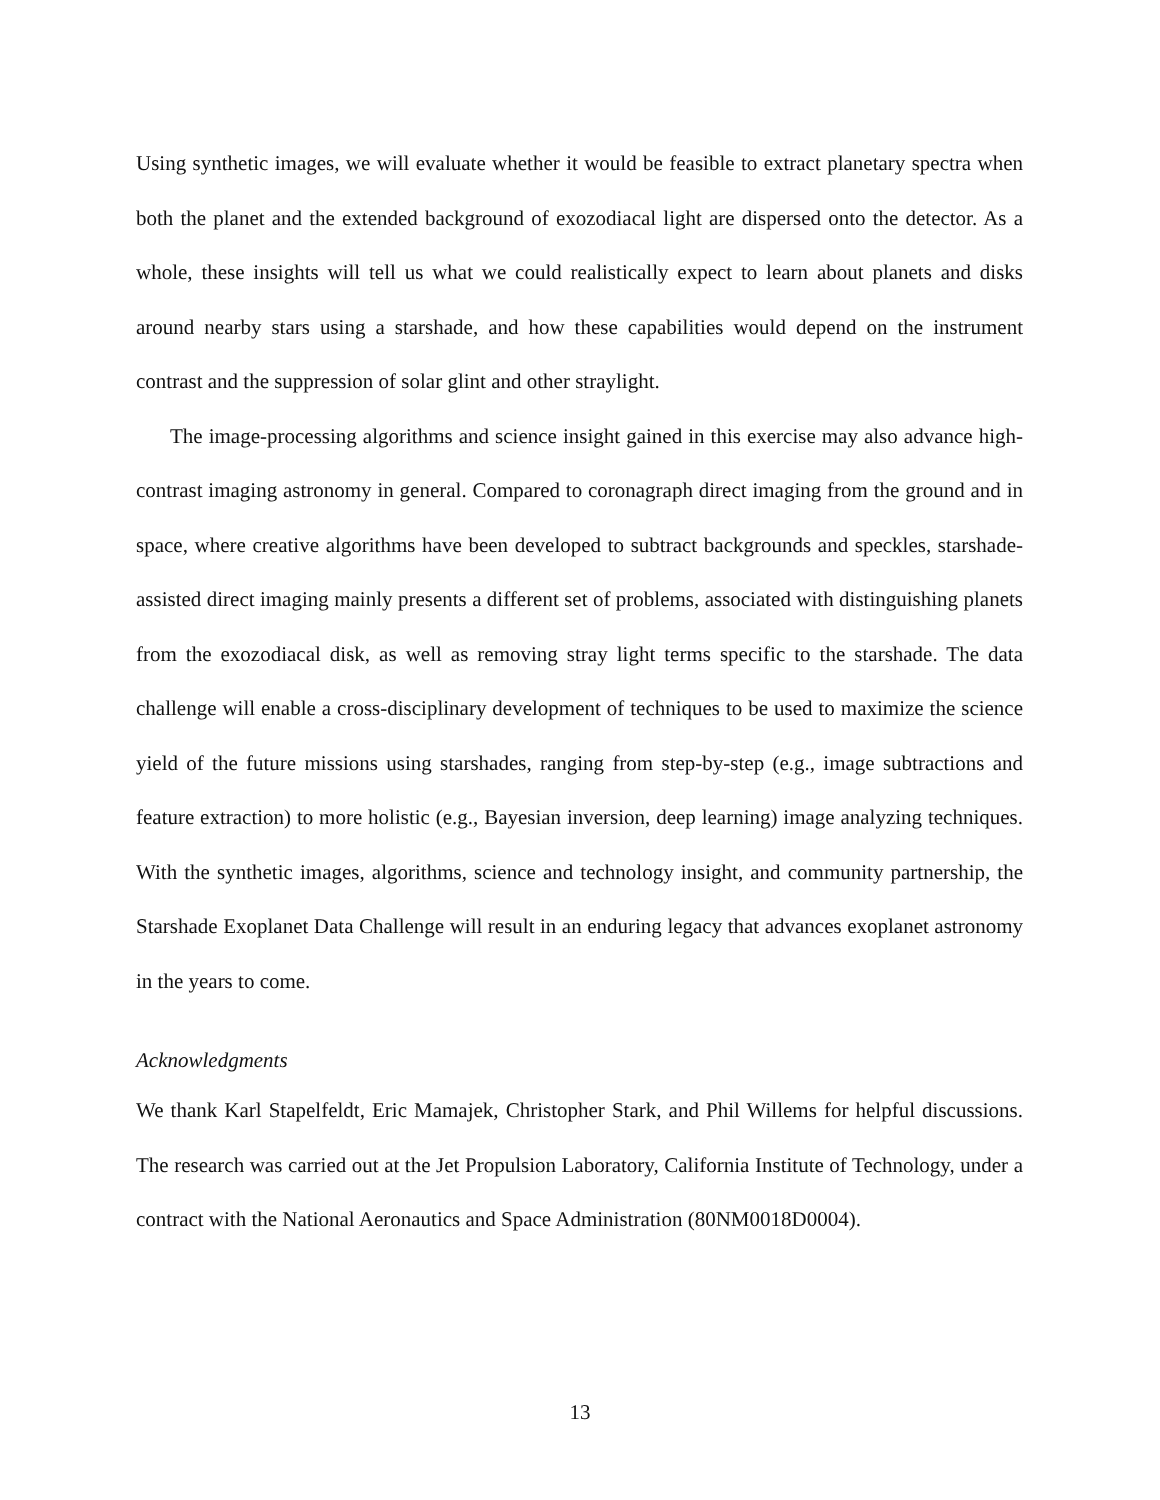Using synthetic images, we will evaluate whether it would be feasible to extract planetary spectra when both the planet and the extended background of exozodiacal light are dispersed onto the detector. As a whole, these insights will tell us what we could realistically expect to learn about planets and disks around nearby stars using a starshade, and how these capabilities would depend on the instrument contrast and the suppression of solar glint and other straylight.
The image-processing algorithms and science insight gained in this exercise may also advance high-contrast imaging astronomy in general. Compared to coronagraph direct imaging from the ground and in space, where creative algorithms have been developed to subtract backgrounds and speckles, starshade-assisted direct imaging mainly presents a different set of problems, associated with distinguishing planets from the exozodiacal disk, as well as removing stray light terms specific to the starshade. The data challenge will enable a cross-disciplinary development of techniques to be used to maximize the science yield of the future missions using starshades, ranging from step-by-step (e.g., image subtractions and feature extraction) to more holistic (e.g., Bayesian inversion, deep learning) image analyzing techniques. With the synthetic images, algorithms, science and technology insight, and community partnership, the Starshade Exoplanet Data Challenge will result in an enduring legacy that advances exoplanet astronomy in the years to come.
Acknowledgments
We thank Karl Stapelfeldt, Eric Mamajek, Christopher Stark, and Phil Willems for helpful discussions. The research was carried out at the Jet Propulsion Laboratory, California Institute of Technology, under a contract with the National Aeronautics and Space Administration (80NM0018D0004).
13